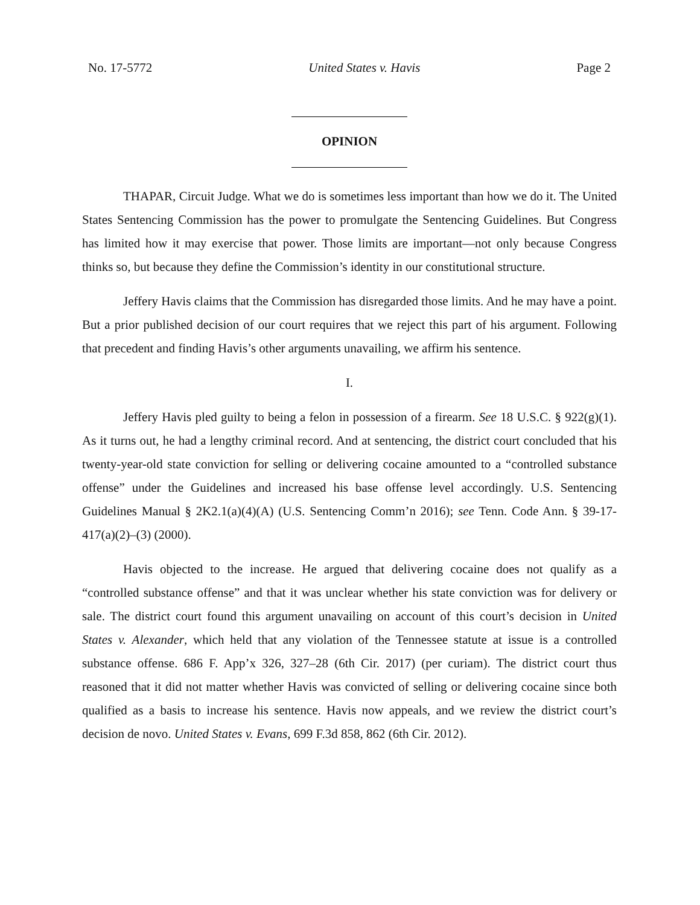No. 17-5772 United States v. Havis Page 2
OPINION
THAPAR, Circuit Judge. What we do is sometimes less important than how we do it. The United States Sentencing Commission has the power to promulgate the Sentencing Guidelines. But Congress has limited how it may exercise that power. Those limits are important—not only because Congress thinks so, but because they define the Commission’s identity in our constitutional structure.
Jeffery Havis claims that the Commission has disregarded those limits. And he may have a point. But a prior published decision of our court requires that we reject this part of his argument. Following that precedent and finding Havis’s other arguments unavailing, we affirm his sentence.
I.
Jeffery Havis pled guilty to being a felon in possession of a firearm. See 18 U.S.C. § 922(g)(1). As it turns out, he had a lengthy criminal record. And at sentencing, the district court concluded that his twenty-year-old state conviction for selling or delivering cocaine amounted to a “controlled substance offense” under the Guidelines and increased his base offense level accordingly. U.S. Sentencing Guidelines Manual § 2K2.1(a)(4)(A) (U.S. Sentencing Comm’n 2016); see Tenn. Code Ann. § 39-17-417(a)(2)–(3) (2000).
Havis objected to the increase. He argued that delivering cocaine does not qualify as a “controlled substance offense” and that it was unclear whether his state conviction was for delivery or sale. The district court found this argument unavailing on account of this court’s decision in United States v. Alexander, which held that any violation of the Tennessee statute at issue is a controlled substance offense. 686 F. App’x 326, 327–28 (6th Cir. 2017) (per curiam). The district court thus reasoned that it did not matter whether Havis was convicted of selling or delivering cocaine since both qualified as a basis to increase his sentence. Havis now appeals, and we review the district court’s decision de novo. United States v. Evans, 699 F.3d 858, 862 (6th Cir. 2012).